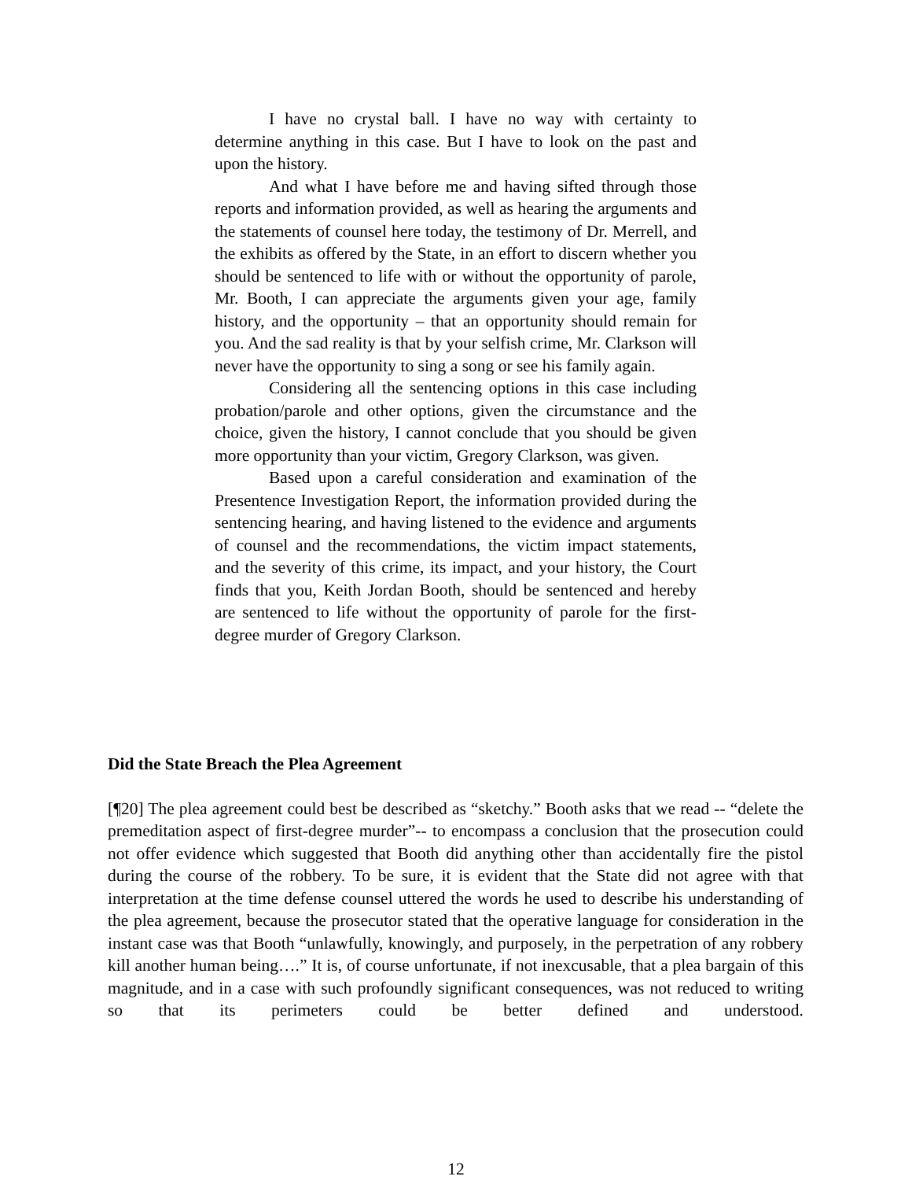I have no crystal ball. I have no way with certainty to determine anything in this case. But I have to look on the past and upon the history.
And what I have before me and having sifted through those reports and information provided, as well as hearing the arguments and the statements of counsel here today, the testimony of Dr. Merrell, and the exhibits as offered by the State, in an effort to discern whether you should be sentenced to life with or without the opportunity of parole, Mr. Booth, I can appreciate the arguments given your age, family history, and the opportunity – that an opportunity should remain for you. And the sad reality is that by your selfish crime, Mr. Clarkson will never have the opportunity to sing a song or see his family again.
Considering all the sentencing options in this case including probation/parole and other options, given the circumstance and the choice, given the history, I cannot conclude that you should be given more opportunity than your victim, Gregory Clarkson, was given.
Based upon a careful consideration and examination of the Presentence Investigation Report, the information provided during the sentencing hearing, and having listened to the evidence and arguments of counsel and the recommendations, the victim impact statements, and the severity of this crime, its impact, and your history, the Court finds that you, Keith Jordan Booth, should be sentenced and hereby are sentenced to life without the opportunity of parole for the first-degree murder of Gregory Clarkson.
Did the State Breach the Plea Agreement
[¶20] The plea agreement could best be described as “sketchy.” Booth asks that we read -- “delete the premeditation aspect of first-degree murder”-- to encompass a conclusion that the prosecution could not offer evidence which suggested that Booth did anything other than accidentally fire the pistol during the course of the robbery. To be sure, it is evident that the State did not agree with that interpretation at the time defense counsel uttered the words he used to describe his understanding of the plea agreement, because the prosecutor stated that the operative language for consideration in the instant case was that Booth “unlawfully, knowingly, and purposely, in the perpetration of any robbery kill another human being….” It is, of course unfortunate, if not inexcusable, that a plea bargain of this magnitude, and in a case with such profoundly significant consequences, was not reduced to writing so that its perimeters could be better defined and understood.
12